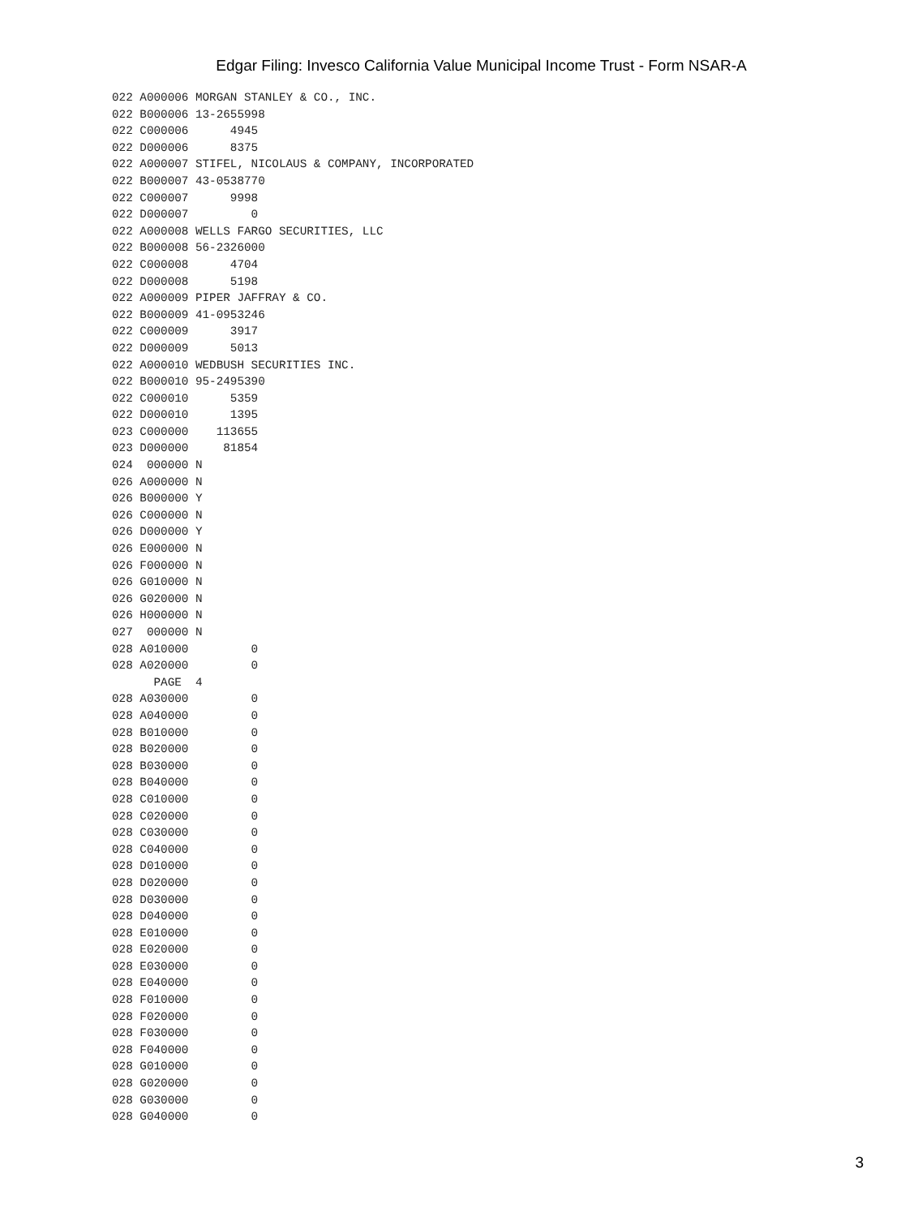Edgar Filing: Invesco California Value Municipal Income Trust - Form NSAR-A
022 A000006 MORGAN STANLEY & CO., INC.
022 B000006 13-2655998
022 C000006      4945
022 D000006      8375
022 A000007 STIFEL, NICOLAUS & COMPANY, INCORPORATED
022 B000007 43-0538770
022 C000007      9998
022 D000007         0
022 A000008 WELLS FARGO SECURITIES, LLC
022 B000008 56-2326000
022 C000008      4704
022 D000008      5198
022 A000009 PIPER JAFFRAY & CO.
022 B000009 41-0953246
022 C000009      3917
022 D000009      5013
022 A000010 WEDBUSH SECURITIES INC.
022 B000010 95-2495390
022 C000010      5359
022 D000010      1395
023 C000000    113655
023 D000000     81854
024  000000 N
026 A000000 N
026 B000000 Y
026 C000000 N
026 D000000 Y
026 E000000 N
026 F000000 N
026 G010000 N
026 G020000 N
026 H000000 N
027  000000 N
028 A010000         0
028 A020000         0
      PAGE  4
028 A030000         0
028 A040000         0
028 B010000         0
028 B020000         0
028 B030000         0
028 B040000         0
028 C010000         0
028 C020000         0
028 C030000         0
028 C040000         0
028 D010000         0
028 D020000         0
028 D030000         0
028 D040000         0
028 E010000         0
028 E020000         0
028 E030000         0
028 E040000         0
028 F010000         0
028 F020000         0
028 F030000         0
028 F040000         0
028 G010000         0
028 G020000         0
028 G030000         0
028 G040000         0
3